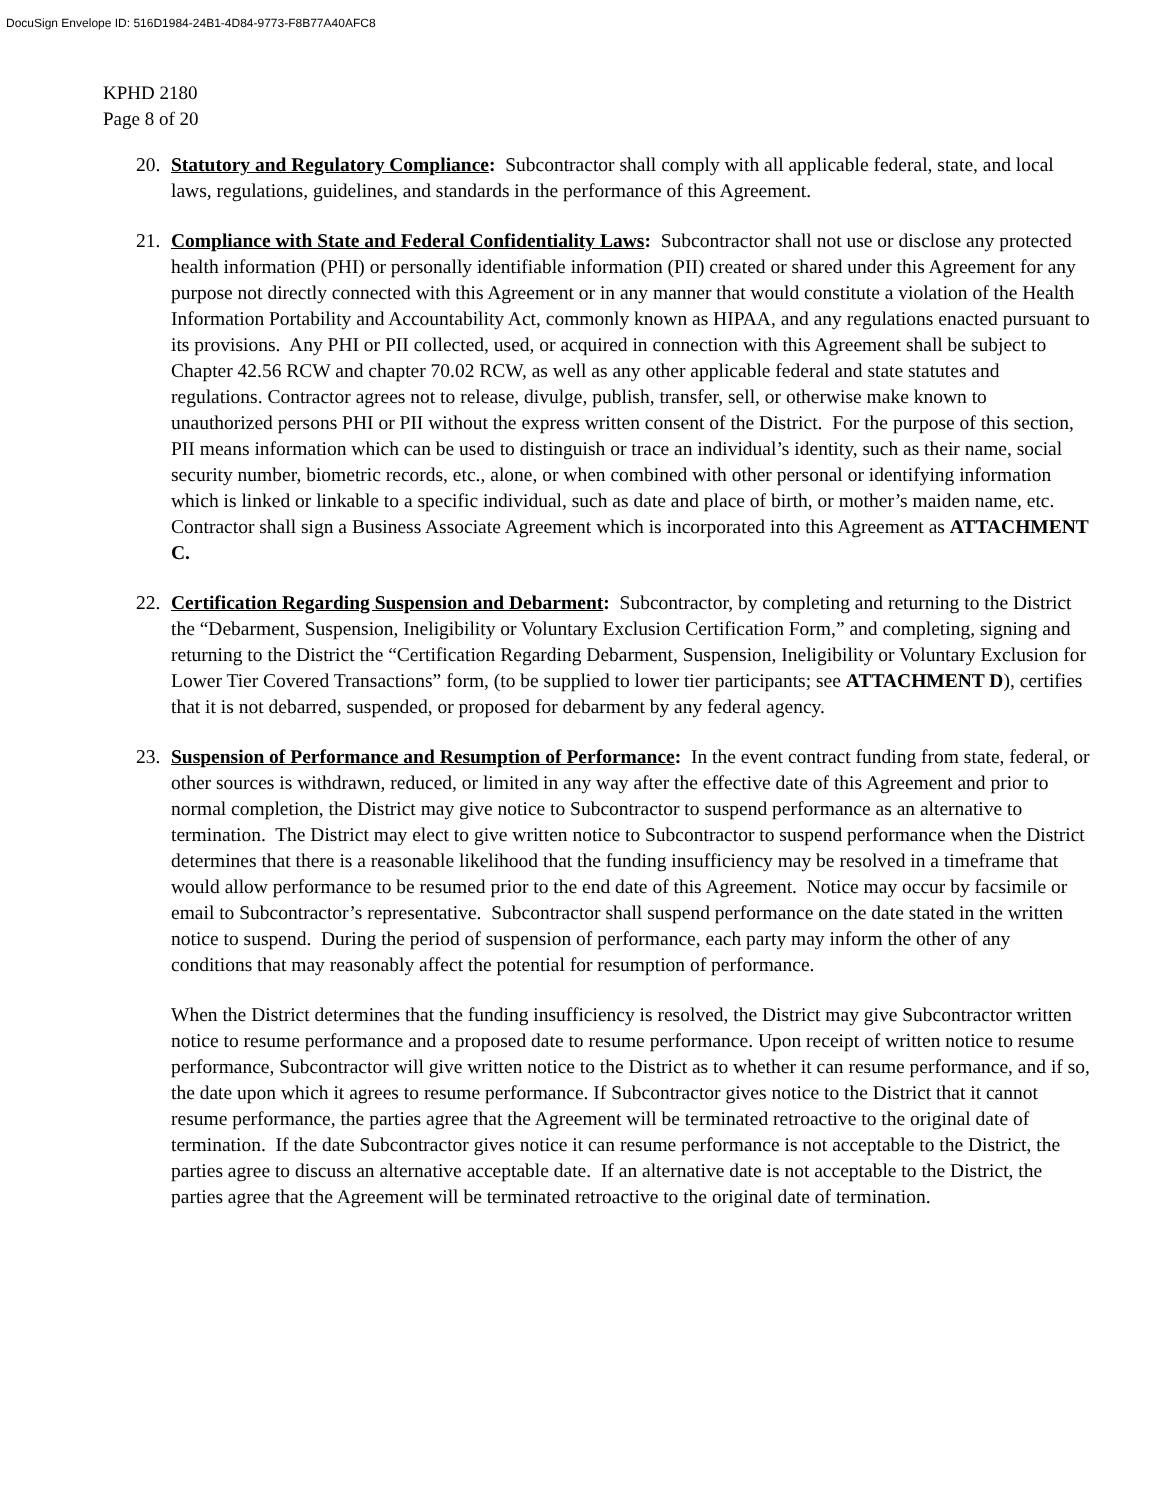DocuSign Envelope ID: 516D1984-24B1-4D84-9773-F8B77A40AFC8
KPHD 2180
Page 8 of 20
20.
Statutory and Regulatory Compliance: Subcontractor shall comply with all applicable federal, state, and local laws, regulations, guidelines, and standards in the performance of this Agreement.
21.
Compliance with State and Federal Confidentiality Laws: Subcontractor shall not use or disclose any protected health information (PHI) or personally identifiable information (PII) created or shared under this Agreement for any purpose not directly connected with this Agreement or in any manner that would constitute a violation of the Health Information Portability and Accountability Act, commonly known as HIPAA, and any regulations enacted pursuant to its provisions. Any PHI or PII collected, used, or acquired in connection with this Agreement shall be subject to Chapter 42.56 RCW and chapter 70.02 RCW, as well as any other applicable federal and state statutes and regulations. Contractor agrees not to release, divulge, publish, transfer, sell, or otherwise make known to unauthorized persons PHI or PII without the express written consent of the District. For the purpose of this section, PII means information which can be used to distinguish or trace an individual’s identity, such as their name, social security number, biometric records, etc., alone, or when combined with other personal or identifying information which is linked or linkable to a specific individual, such as date and place of birth, or mother’s maiden name, etc. Contractor shall sign a Business Associate Agreement which is incorporated into this Agreement as ATTACHMENT C.
22.
Certification Regarding Suspension and Debarment: Subcontractor, by completing and returning to the District the “Debarment, Suspension, Ineligibility or Voluntary Exclusion Certification Form,” and completing, signing and returning to the District the “Certification Regarding Debarment, Suspension, Ineligibility or Voluntary Exclusion for Lower Tier Covered Transactions” form, (to be supplied to lower tier participants; see ATTACHMENT D), certifies that it is not debarred, suspended, or proposed for debarment by any federal agency.
23.
Suspension of Performance and Resumption of Performance: In the event contract funding from state, federal, or other sources is withdrawn, reduced, or limited in any way after the effective date of this Agreement and prior to normal completion, the District may give notice to Subcontractor to suspend performance as an alternative to termination. The District may elect to give written notice to Subcontractor to suspend performance when the District determines that there is a reasonable likelihood that the funding insufficiency may be resolved in a timeframe that would allow performance to be resumed prior to the end date of this Agreement. Notice may occur by facsimile or email to Subcontractor’s representative. Subcontractor shall suspend performance on the date stated in the written notice to suspend. During the period of suspension of performance, each party may inform the other of any conditions that may reasonably affect the potential for resumption of performance.
When the District determines that the funding insufficiency is resolved, the District may give Subcontractor written notice to resume performance and a proposed date to resume performance. Upon receipt of written notice to resume performance, Subcontractor will give written notice to the District as to whether it can resume performance, and if so, the date upon which it agrees to resume performance. If Subcontractor gives notice to the District that it cannot resume performance, the parties agree that the Agreement will be terminated retroactive to the original date of termination. If the date Subcontractor gives notice it can resume performance is not acceptable to the District, the parties agree to discuss an alternative acceptable date. If an alternative date is not acceptable to the District, the parties agree that the Agreement will be terminated retroactive to the original date of termination.